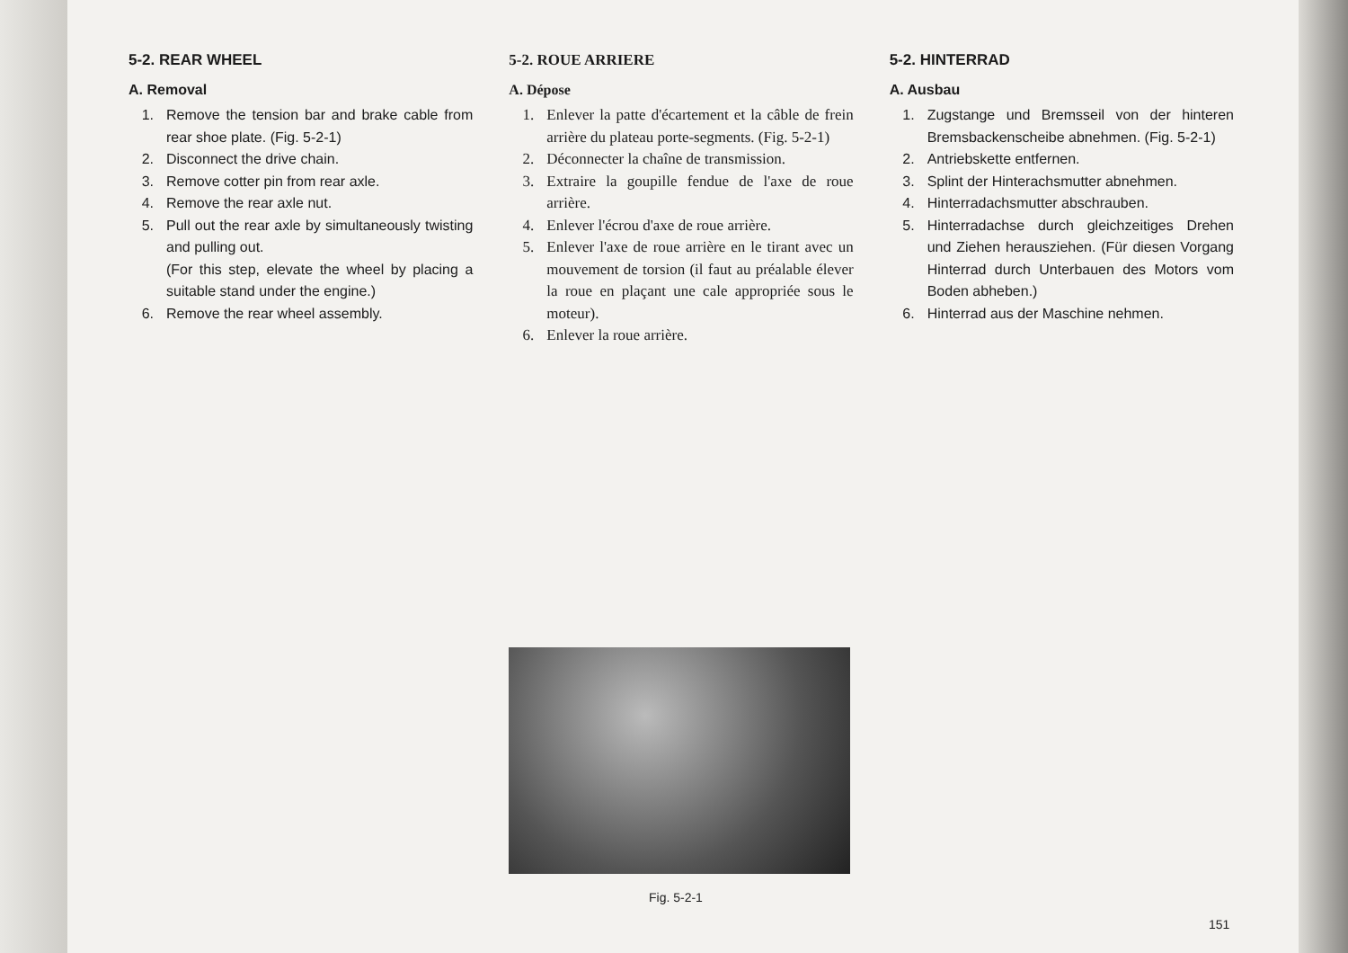5-2. REAR WHEEL
A. Removal
1. Remove the tension bar and brake cable from rear shoe plate. (Fig. 5-2-1)
2. Disconnect the drive chain.
3. Remove cotter pin from rear axle.
4. Remove the rear axle nut.
5. Pull out the rear axle by simultaneously twisting and pulling out.
(For this step, elevate the wheel by placing a suitable stand under the engine.)
6. Remove the rear wheel assembly.
5-2. ROUE ARRIERE
A. Dépose
1. Enlever la patte d'écartement et la câble de frein arrière du plateau porte-segments. (Fig. 5-2-1)
2. Déconnecter la chaîne de transmission.
3. Extraire la goupille fendue de l'axe de roue arrière.
4. Enlever l'écrou d'axe de roue arrière.
5. Enlever l'axe de roue arrière en le tirant avec un mouvement de torsion (il faut au préalable élever la roue en plaçant une cale appropriée sous le moteur).
6. Enlever la roue arrière.
5-2. HINTERRAD
A. Ausbau
1. Zugstange und Bremsseil von der hinteren Bremsbackenscheibe abnehmen. (Fig. 5-2-1)
2. Antriebskette entfernen.
3. Splint der Hinterachsmutter abnehmen.
4. Hinterradachsmutter abschrauben.
5. Hinterradachse durch gleichzeitiges Drehen und Ziehen herausziehen. (Für diesen Vorgang Hinterrad durch Unterbauen des Motors vom Boden abheben.)
6. Hinterrad aus der Maschine nehmen.
Fig. 5-2-1
151